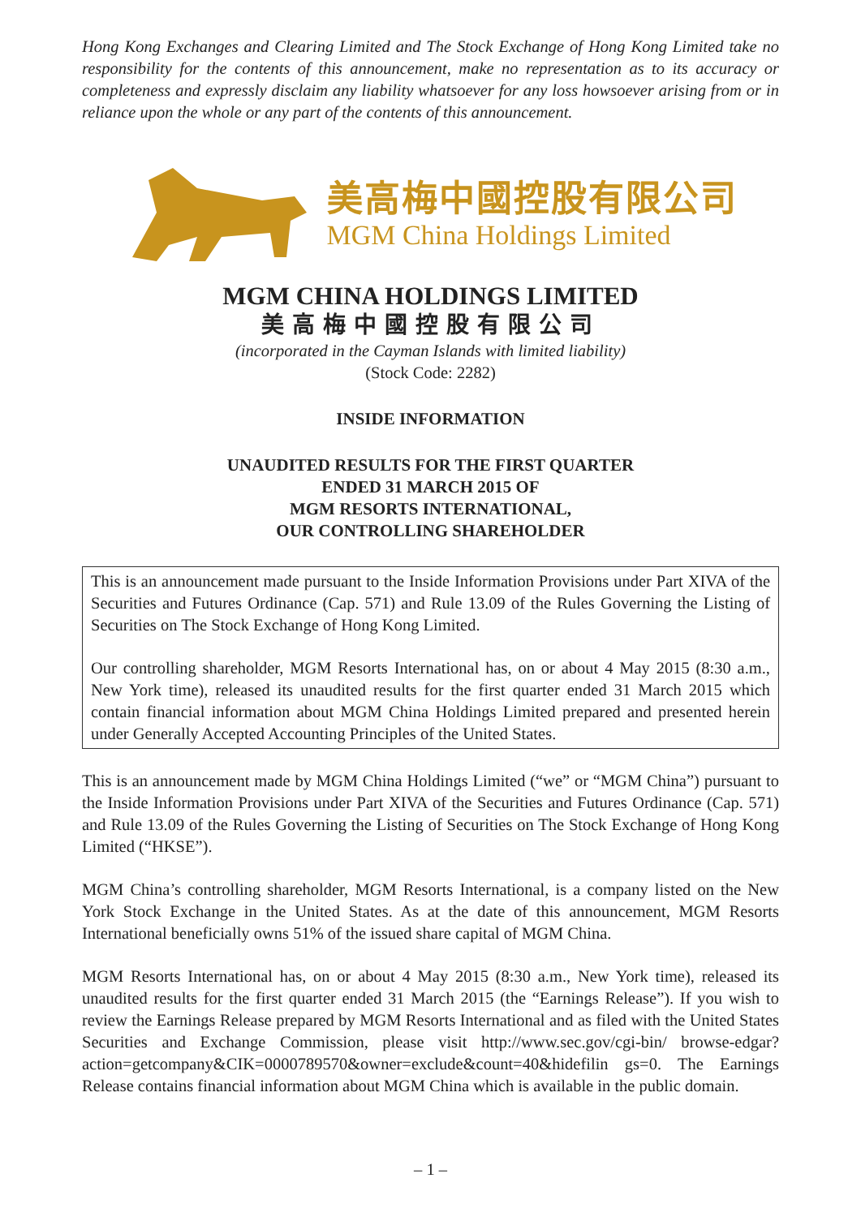Hong Kong Exchanges and Clearing Limited and The Stock Exchange of Hong Kong Limited take no responsibility for the contents of this announcement, make no representation as to its accuracy or completeness and expressly disclaim any liability whatsoever for any loss howsoever arising from or in reliance upon the whole or any part of the contents of this announcement.
美高梅中國控股有限公司
MGM China Holdings Limited
MGM CHINA HOLDINGS LIMITED
美高梅中國控股有限公司
(incorporated in the Cayman Islands with limited liability)
(Stock Code: 2282)
INSIDE INFORMATION
UNAUDITED RESULTS FOR THE FIRST QUARTER
ENDED 31 MARCH 2015 OF
MGM RESORTS INTERNATIONAL,
OUR CONTROLLING SHAREHOLDER
This is an announcement made pursuant to the Inside Information Provisions under Part XIVA of the Securities and Futures Ordinance (Cap. 571) and Rule 13.09 of the Rules Governing the Listing of Securities on The Stock Exchange of Hong Kong Limited.
Our controlling shareholder, MGM Resorts International has, on or about 4 May 2015 (8:30 a.m., New York time), released its unaudited results for the first quarter ended 31 March 2015 which contain financial information about MGM China Holdings Limited prepared and presented herein under Generally Accepted Accounting Principles of the United States.
This is an announcement made by MGM China Holdings Limited (“we” or “MGM China”) pursuant to the Inside Information Provisions under Part XIVA of the Securities and Futures Ordinance (Cap. 571) and Rule 13.09 of the Rules Governing the Listing of Securities on The Stock Exchange of Hong Kong Limited (“HKSE”).
MGM China’s controlling shareholder, MGM Resorts International, is a company listed on the New York Stock Exchange in the United States. As at the date of this announcement, MGM Resorts International beneficially owns 51% of the issued share capital of MGM China.
MGM Resorts International has, on or about 4 May 2015 (8:30 a.m., New York time), released its unaudited results for the first quarter ended 31 March 2015 (the “Earnings Release”). If you wish to review the Earnings Release prepared by MGM Resorts International and as filed with the United States Securities and Exchange Commission, please visit http://www.sec.gov/cgi-bin/ browse-edgar?action=getcompany&CIK=0000789570&owner=exclude&count=40&hidefilin gs=0. The Earnings Release contains financial information about MGM China which is available in the public domain.
– 1 –